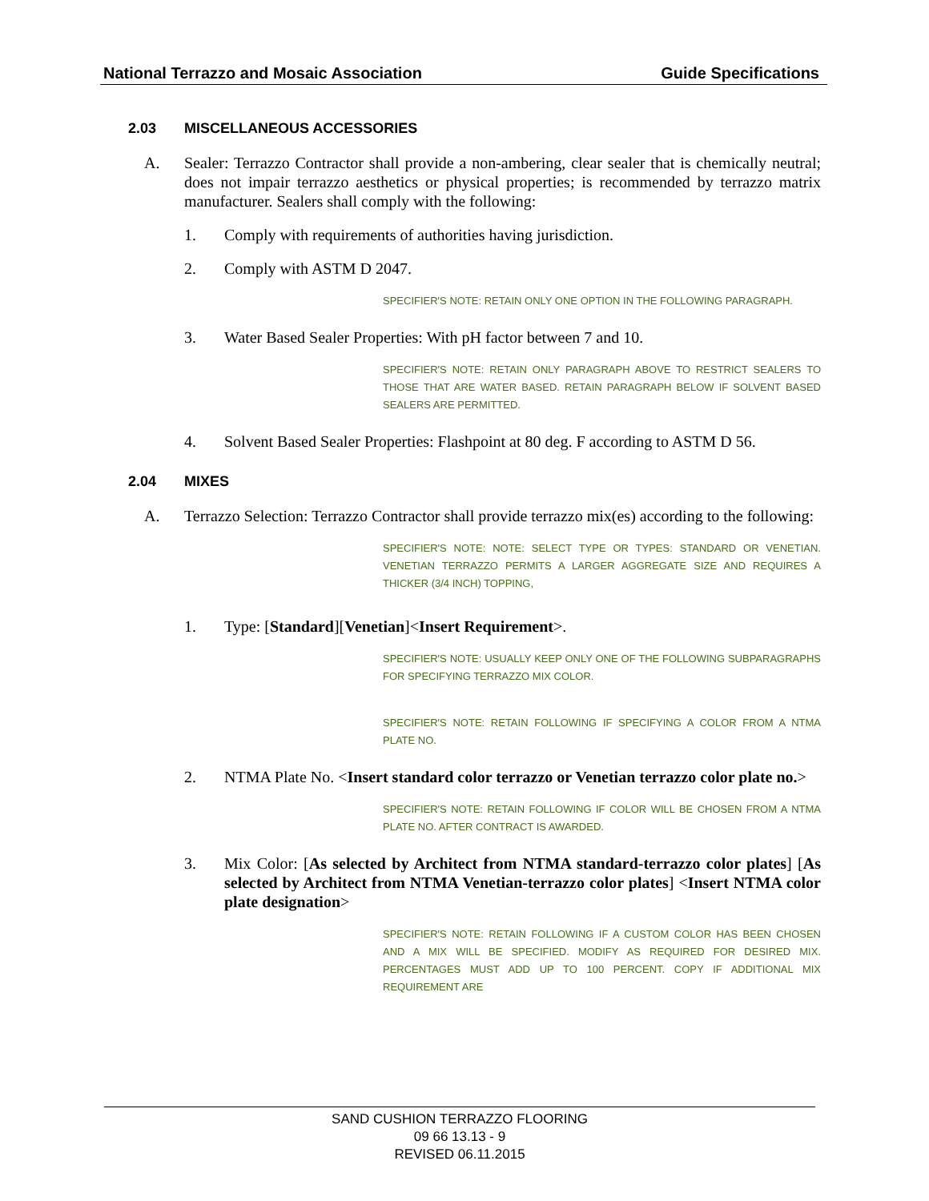National Terrazzo and Mosaic Association Guide Specifications
2.03 MISCELLANEOUS ACCESSORIES
A. Sealer: Terrazzo Contractor shall provide a non-ambering, clear sealer that is chemically neutral; does not impair terrazzo aesthetics or physical properties; is recommended by terrazzo matrix manufacturer. Sealers shall comply with the following:
1. Comply with requirements of authorities having jurisdiction.
2. Comply with ASTM D 2047.
SPECIFIER'S NOTE: RETAIN ONLY ONE OPTION IN THE FOLLOWING PARAGRAPH.
3. Water Based Sealer Properties: With pH factor between 7 and 10.
SPECIFIER'S NOTE: RETAIN ONLY PARAGRAPH ABOVE TO RESTRICT SEALERS TO THOSE THAT ARE WATER BASED. RETAIN PARAGRAPH BELOW IF SOLVENT BASED SEALERS ARE PERMITTED.
4. Solvent Based Sealer Properties: Flashpoint at 80 deg. F according to ASTM D 56.
2.04 MIXES
A. Terrazzo Selection: Terrazzo Contractor shall provide terrazzo mix(es) according to the following:
SPECIFIER'S NOTE: NOTE: SELECT TYPE OR TYPES: STANDARD OR VENETIAN. VENETIAN TERRAZZO PERMITS A LARGER AGGREGATE SIZE AND REQUIRES A THICKER (3/4 INCH) TOPPING,
1. Type: [Standard][Venetian]<Insert Requirement>.
SPECIFIER'S NOTE: USUALLY KEEP ONLY ONE OF THE FOLLOWING SUBPARAGRAPHS FOR SPECIFYING TERRAZZO MIX COLOR.
SPECIFIER'S NOTE: RETAIN FOLLOWING IF SPECIFYING A COLOR FROM A NTMA PLATE NO.
2. NTMA Plate No. <Insert standard color terrazzo or Venetian terrazzo color plate no.>
SPECIFIER'S NOTE: RETAIN FOLLOWING IF COLOR WILL BE CHOSEN FROM A NTMA PLATE NO. AFTER CONTRACT IS AWARDED.
3. Mix Color: [As selected by Architect from NTMA standard-terrazzo color plates] [As selected by Architect from NTMA Venetian-terrazzo color plates] <Insert NTMA color plate designation>
SPECIFIER'S NOTE: RETAIN FOLLOWING IF A CUSTOM COLOR HAS BEEN CHOSEN AND A MIX WILL BE SPECIFIED. MODIFY AS REQUIRED FOR DESIRED MIX. PERCENTAGES MUST ADD UP TO 100 PERCENT. COPY IF ADDITIONAL MIX REQUIREMENT ARE
SAND CUSHION TERRAZZO FLOORING
09 66 13.13 - 9
REVISED 06.11.2015